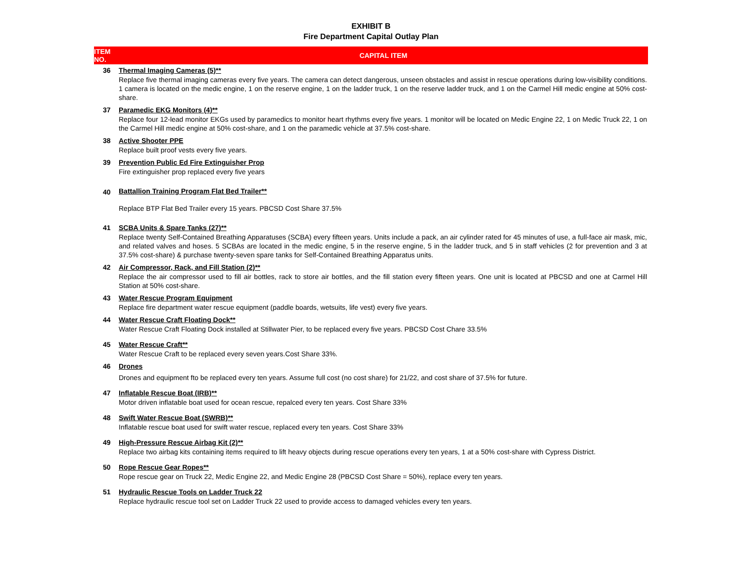EXHIBIT B
Fire Department Capital Outlay Plan
| ITEM NO. | CAPITAL ITEM |
| --- | --- |
| 36 | Thermal Imaging Cameras (5)** |
| | Replace five thermal imaging cameras every five years. The camera can detect dangerous, unseen obstacles and assist in rescue operations during low-visibility conditions. 1 camera is located on the medic engine, 1 on the reserve engine, 1 on the ladder truck, 1 on the reserve ladder truck, and 1 on the Carmel Hill medic engine at 50% cost-share. |
| 37 | Paramedic EKG Monitors (4)** |
| | Replace four 12-lead monitor EKGs used by paramedics to monitor heart rhythms every five years. 1 monitor will be located on Medic Engine 22, 1 on Medic Truck 22, 1 on the Carmel Hill medic engine at 50% cost-share, and 1 on the paramedic vehicle at 37.5% cost-share. |
| 38 | Active Shooter PPE |
| | Replace built proof vests every five years. |
| 39 | Prevention Public Ed Fire Extinguisher Prop |
| | Fire extinguisher prop replaced every five years |
| 40 | Battallion Training Program Flat Bed Trailer** |
| | Replace BTP Flat Bed Trailer every 15 years. PBCSD Cost Share 37.5% |
| 41 | SCBA Units & Spare Tanks (27)** |
| | Replace twenty Self-Contained Breathing Apparatuses (SCBA) every fifteen years. Units include a pack, an air cylinder rated for 45 minutes of use, a full-face air mask, mic, and related valves and hoses. 5 SCBAs are located in the medic engine, 5 in the reserve engine, 5 in the ladder truck, and 5 in staff vehicles (2 for prevention and 3 at 37.5% cost-share) & purchase twenty-seven spare tanks for Self-Contained Breathing Apparatus units. |
| 42 | Air Compressor, Rack, and Fill Station (2)** |
| | Replace the air compressor used to fill air bottles, rack to store air bottles, and the fill station every fifteen years. One unit is located at PBCSD and one at Carmel Hill Station at 50% cost-share. |
| 43 | Water Rescue Program Equipment |
| | Replace fire department water rescue equipment (paddle boards, wetsuits, life vest) every five years. |
| 44 | Water Rescue Craft Floating Dock** |
| | Water Rescue Craft Floating Dock installed at Stillwater Pier, to be replaced every five years. PBCSD Cost Chare 33.5% |
| 45 | Water Rescue Craft** |
| | Water Rescue Craft to be replaced every seven years.Cost Share 33%. |
| 46 | Drones |
| | Drones and equipment fto be replaced every ten years. Assume full cost (no cost share) for 21/22, and cost share of 37.5% for future. |
| 47 | Inflatable Rescue Boat (IRB)** |
| | Motor driven inflatable boat used for ocean rescue, repalced every ten years. Cost Share 33% |
| 48 | Swift Water Rescue Boat (SWRB)** |
| | Inflatable rescue boat used for swift water rescue, replaced every ten years. Cost Share 33% |
| 49 | High-Pressure Rescue Airbag Kit (2)** |
| | Replace two airbag kits containing items required to lift heavy objects during rescue operations every ten years, 1 at a 50% cost-share with Cypress District. |
| 50 | Rope Rescue Gear Ropes** |
| | Rope rescue gear on Truck 22, Medic Engine 22, and Medic Engine 28 (PBCSD Cost Share = 50%), replace every ten years. |
| 51 | Hydraulic Rescue Tools on Ladder Truck 22 |
| | Replace hydraulic rescue tool set on Ladder Truck 22 used to provide access to damaged vehicles every ten years. |